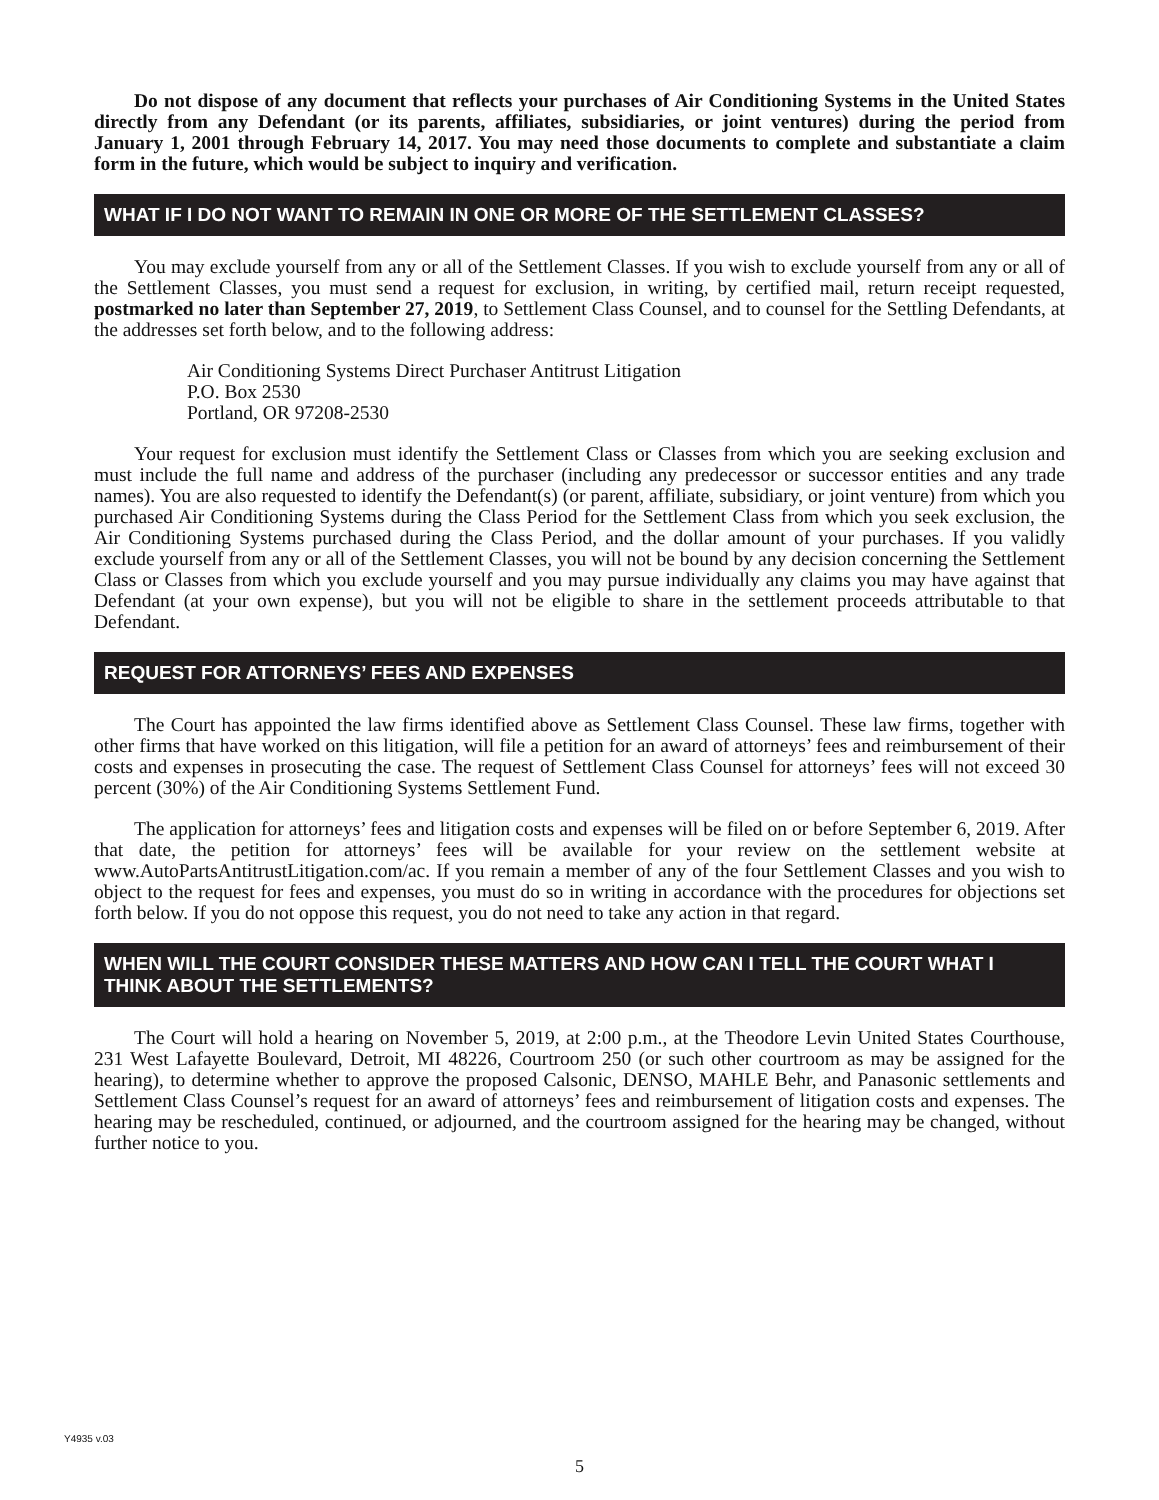Do not dispose of any document that reflects your purchases of Air Conditioning Systems in the United States directly from any Defendant (or its parents, affiliates, subsidiaries, or joint ventures) during the period from January 1, 2001 through February 14, 2017. You may need those documents to complete and substantiate a claim form in the future, which would be subject to inquiry and verification.
WHAT IF I DO NOT WANT TO REMAIN IN ONE OR MORE OF THE SETTLEMENT CLASSES?
You may exclude yourself from any or all of the Settlement Classes. If you wish to exclude yourself from any or all of the Settlement Classes, you must send a request for exclusion, in writing, by certified mail, return receipt requested, postmarked no later than September 27, 2019, to Settlement Class Counsel, and to counsel for the Settling Defendants, at the addresses set forth below, and to the following address:
Air Conditioning Systems Direct Purchaser Antitrust Litigation
P.O. Box 2530
Portland, OR 97208-2530
Your request for exclusion must identify the Settlement Class or Classes from which you are seeking exclusion and must include the full name and address of the purchaser (including any predecessor or successor entities and any trade names). You are also requested to identify the Defendant(s) (or parent, affiliate, subsidiary, or joint venture) from which you purchased Air Conditioning Systems during the Class Period for the Settlement Class from which you seek exclusion, the Air Conditioning Systems purchased during the Class Period, and the dollar amount of your purchases. If you validly exclude yourself from any or all of the Settlement Classes, you will not be bound by any decision concerning the Settlement Class or Classes from which you exclude yourself and you may pursue individually any claims you may have against that Defendant (at your own expense), but you will not be eligible to share in the settlement proceeds attributable to that Defendant.
REQUEST FOR ATTORNEYS’ FEES AND EXPENSES
The Court has appointed the law firms identified above as Settlement Class Counsel. These law firms, together with other firms that have worked on this litigation, will file a petition for an award of attorneys’ fees and reimbursement of their costs and expenses in prosecuting the case. The request of Settlement Class Counsel for attorneys’ fees will not exceed 30 percent (30%) of the Air Conditioning Systems Settlement Fund.
The application for attorneys’ fees and litigation costs and expenses will be filed on or before September 6, 2019. After that date, the petition for attorneys’ fees will be available for your review on the settlement website at www.AutoPartsAntitrustLitigation.com/ac. If you remain a member of any of the four Settlement Classes and you wish to object to the request for fees and expenses, you must do so in writing in accordance with the procedures for objections set forth below. If you do not oppose this request, you do not need to take any action in that regard.
WHEN WILL THE COURT CONSIDER THESE MATTERS AND HOW CAN I TELL THE COURT WHAT I THINK ABOUT THE SETTLEMENTS?
The Court will hold a hearing on November 5, 2019, at 2:00 p.m., at the Theodore Levin United States Courthouse, 231 West Lafayette Boulevard, Detroit, MI 48226, Courtroom 250 (or such other courtroom as may be assigned for the hearing), to determine whether to approve the proposed Calsonic, DENSO, MAHLE Behr, and Panasonic settlements and Settlement Class Counsel’s request for an award of attorneys’ fees and reimbursement of litigation costs and expenses. The hearing may be rescheduled, continued, or adjourned, and the courtroom assigned for the hearing may be changed, without further notice to you.
Y4935 v.03
5